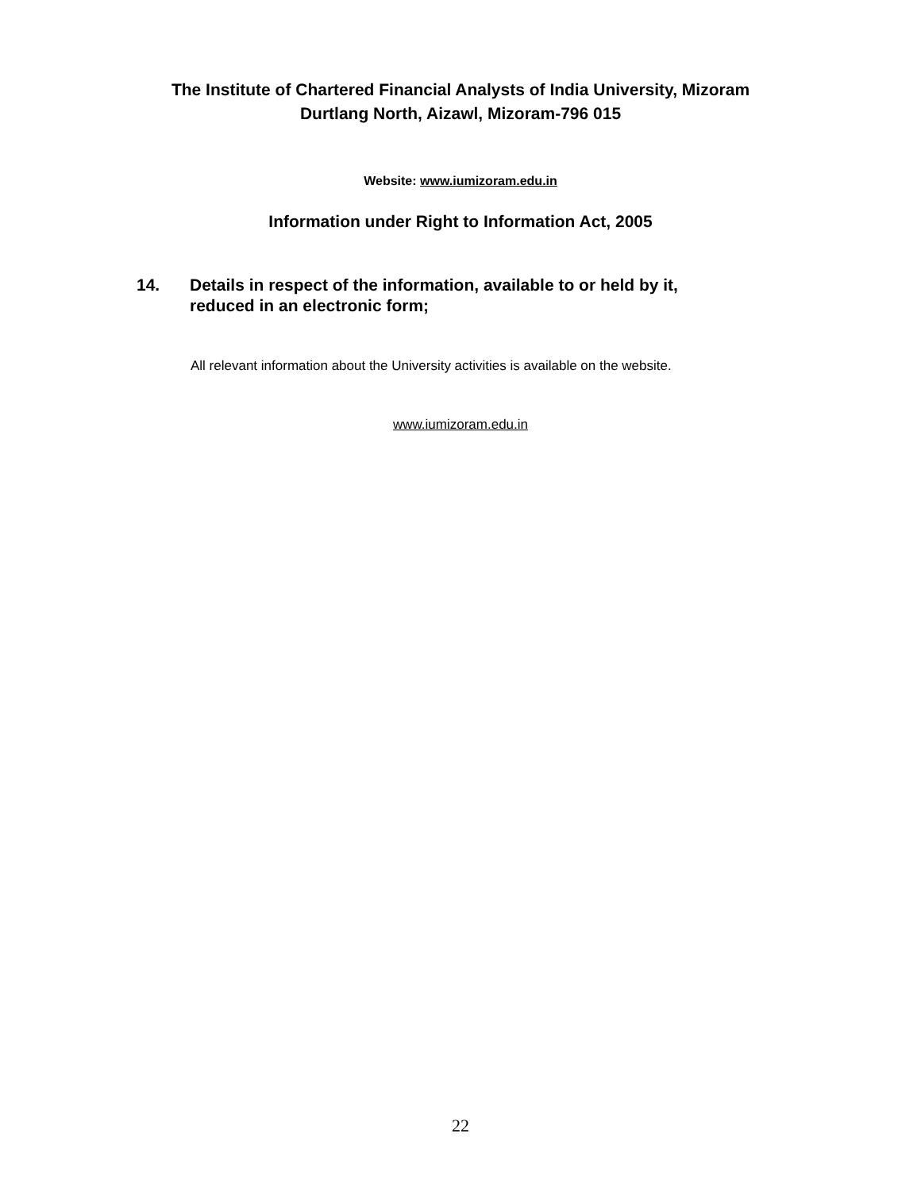The Institute of Chartered Financial Analysts of India University, Mizoram
Durtlang North, Aizawl, Mizoram-796 015
Website: www.iumizoram.edu.in
Information under Right to Information Act, 2005
14. Details in respect of the information, available to or held by it, reduced in an electronic form;
All relevant information about the University activities is available on the website.
www.iumizoram.edu.in
22